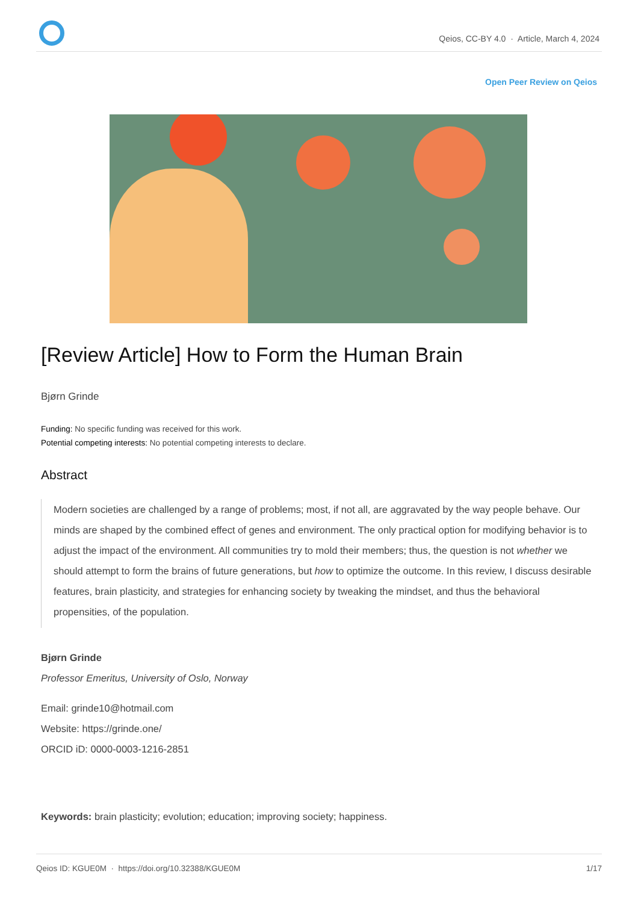Qeios, CC-BY 4.0 · Article, March 4, 2024
Open Peer Review on Qeios
[Review Article] How to Form the Human Brain
Bjørn Grinde
Funding: No specific funding was received for this work.
Potential competing interests: No potential competing interests to declare.
Abstract
Modern societies are challenged by a range of problems; most, if not all, are aggravated by the way people behave. Our minds are shaped by the combined effect of genes and environment. The only practical option for modifying behavior is to adjust the impact of the environment. All communities try to mold their members; thus, the question is not whether we should attempt to form the brains of future generations, but how to optimize the outcome. In this review, I discuss desirable features, brain plasticity, and strategies for enhancing society by tweaking the mindset, and thus the behavioral propensities, of the population.
Bjørn Grinde
Professor Emeritus, University of Oslo, Norway
Email: grinde10@hotmail.com
Website: https://grinde.one/
ORCID iD: 0000-0003-1216-2851
Keywords: brain plasticity; evolution; education; improving society; happiness.
Qeios ID: KGUE0M · https://doi.org/10.32388/KGUE0M 1/17